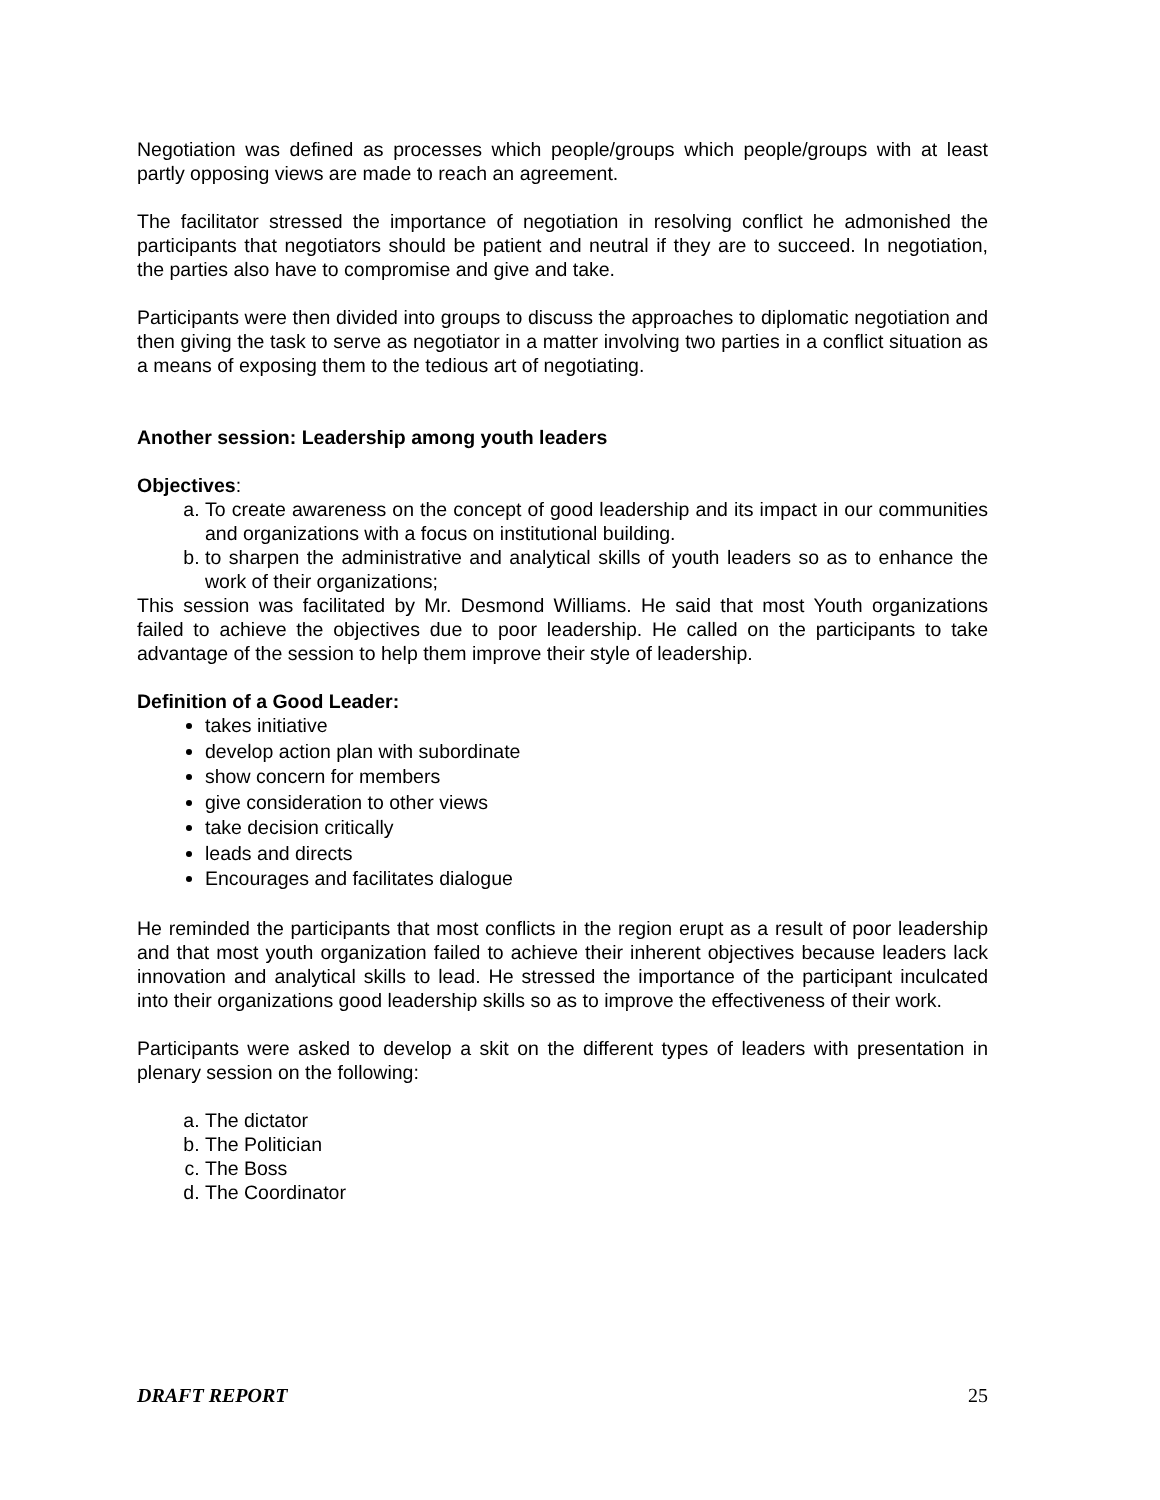Negotiation was defined as processes which people/groups which people/groups with at least partly opposing views are made to reach an agreement.
The facilitator stressed the importance of negotiation in resolving conflict he admonished the participants that negotiators should be patient and neutral if they are to succeed. In negotiation, the parties also have to compromise and give and take.
Participants were then divided into groups to discuss the approaches to diplomatic negotiation and then giving the task to serve as negotiator in a matter involving two parties in a conflict situation as a means of exposing them to the tedious art of negotiating.
Another session: Leadership among youth leaders
Objectives:
a. To create awareness on the concept of good leadership and its impact in our communities and organizations with a focus on institutional building.
b. to sharpen the administrative and analytical skills of youth leaders so as to enhance the work of their organizations;
This session was facilitated by Mr. Desmond Williams. He said that most Youth organizations failed to achieve the objectives due to poor leadership. He called on the participants to take advantage of the session to help them improve their style of leadership.
Definition of a Good Leader:
takes initiative
develop action plan with subordinate
show concern for members
give consideration to other views
take decision critically
leads and directs
Encourages and facilitates dialogue
He reminded the participants that most conflicts in the region erupt as a result of poor leadership and that most youth organization failed to achieve their inherent objectives because leaders lack innovation and analytical skills to lead. He stressed the importance of the participant inculcated into their organizations good leadership skills so as to improve the effectiveness of their work.
Participants were asked to develop a skit on the different types of leaders with presentation in plenary session on the following:
a. The dictator
b. The Politician
c. The Boss
d. The Coordinator
DRAFT REPORT 25